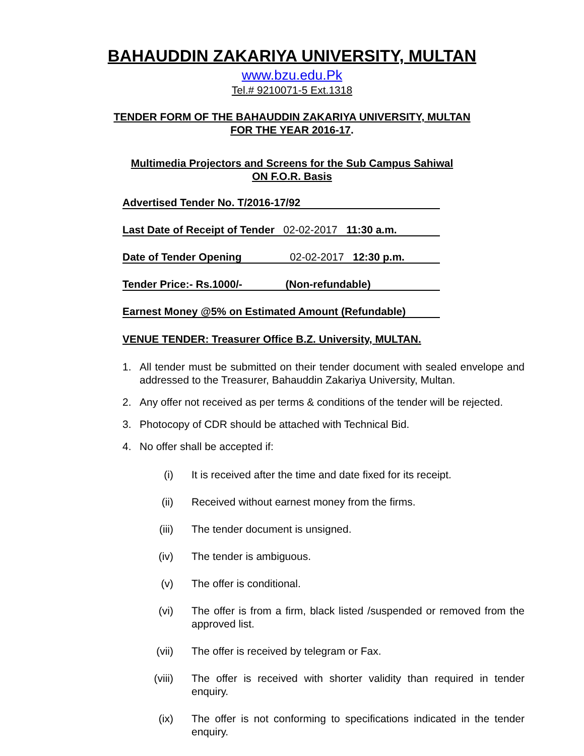BAHAUDDIN ZAKARIYA UNIVERSITY, MULTAN
www.bzu.edu.Pk
Tel.# 9210071-5 Ext.1318
TENDER FORM OF THE BAHAUDDIN ZAKARIYA UNIVERSITY, MULTAN
FOR THE YEAR 2016-17.
Multimedia Projectors and Screens for the Sub Campus Sahiwal
ON F.O.R. Basis
Advertised Tender No. T/2016-17/92
Last Date of Receipt of Tender 02-02-2017 11:30 a.m.
Date of Tender Opening 02-02-2017 12:30 p.m.
Tender Price:- Rs.1000/- (Non-refundable)
Earnest Money @5% on Estimated Amount (Refundable)
VENUE TENDER: Treasurer Office B.Z. University, MULTAN.
1. All tender must be submitted on their tender document with sealed envelope and addressed to the Treasurer, Bahauddin Zakariya University, Multan.
2. Any offer not received as per terms & conditions of the tender will be rejected.
3. Photocopy of CDR should be attached with Technical Bid.
4. No offer shall be accepted if:
(i) It is received after the time and date fixed for its receipt.
(ii) Received without earnest money from the firms.
(iii) The tender document is unsigned.
(iv) The tender is ambiguous.
(v) The offer is conditional.
(vi) The offer is from a firm, black listed /suspended or removed from the approved list.
(vii) The offer is received by telegram or Fax.
(viii) The offer is received with shorter validity than required in tender enquiry.
(ix) The offer is not conforming to specifications indicated in the tender enquiry.